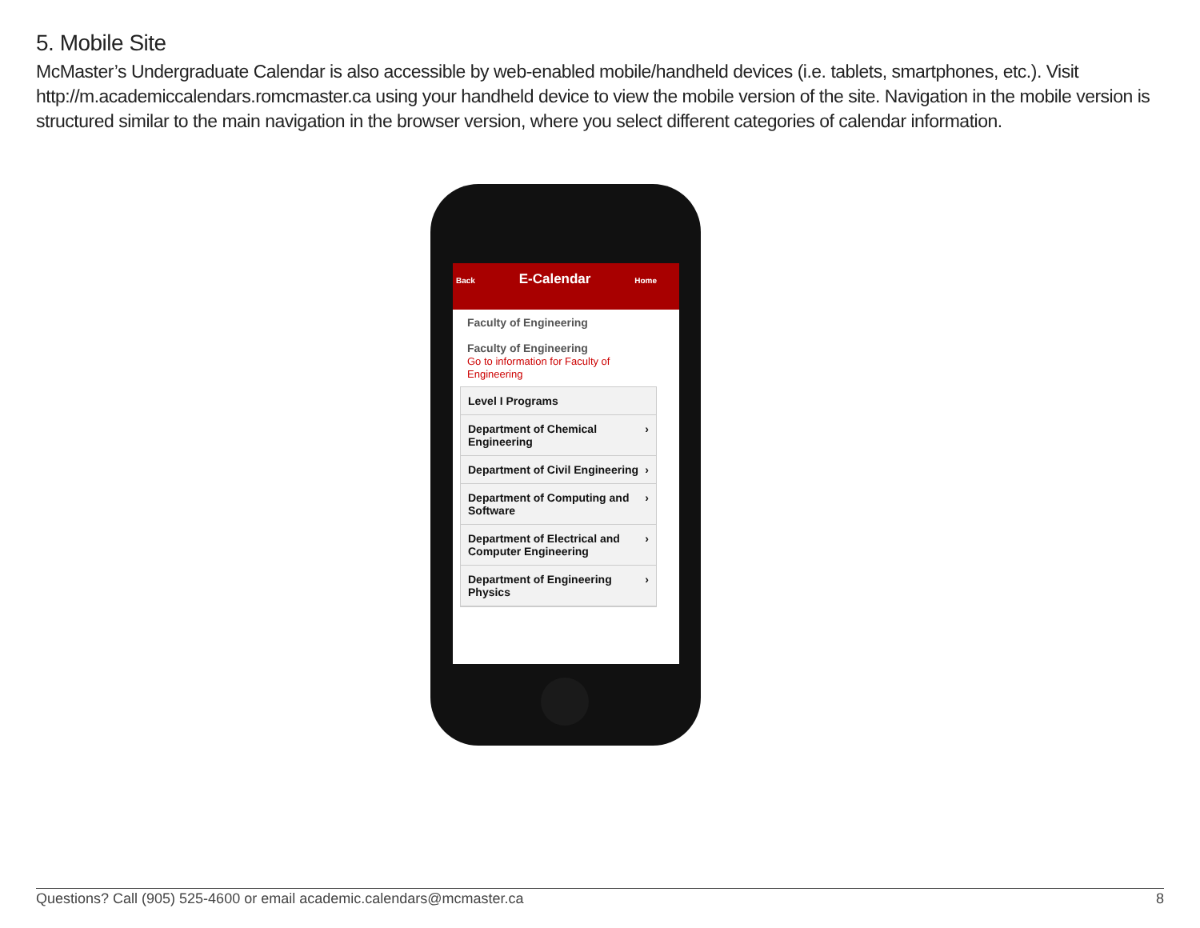5. Mobile Site
McMaster’s Undergraduate Calendar is also accessible by web-enabled mobile/handheld devices (i.e. tablets, smartphones, etc.). Visit http://m.academiccalendars.romcmaster.ca using your handheld device to view the mobile version of the site. Navigation in the mobile version is structured similar to the main navigation in the browser version, where you select different categories of calendar information.
Back E-Calendar Home
Faculty of Engineering
Faculty of Engineering
Go to information for Faculty of Engineering
Level I Programs
Department of Chemical Engineering ›
Department of Civil Engineering ›
Department of Computing and Software ›
Department of Electrical and Computer Engineering ›
Department of Engineering Physics ›
Questions? Call (905) 525-4600 or email academic.calendars@mcmaster.ca 8